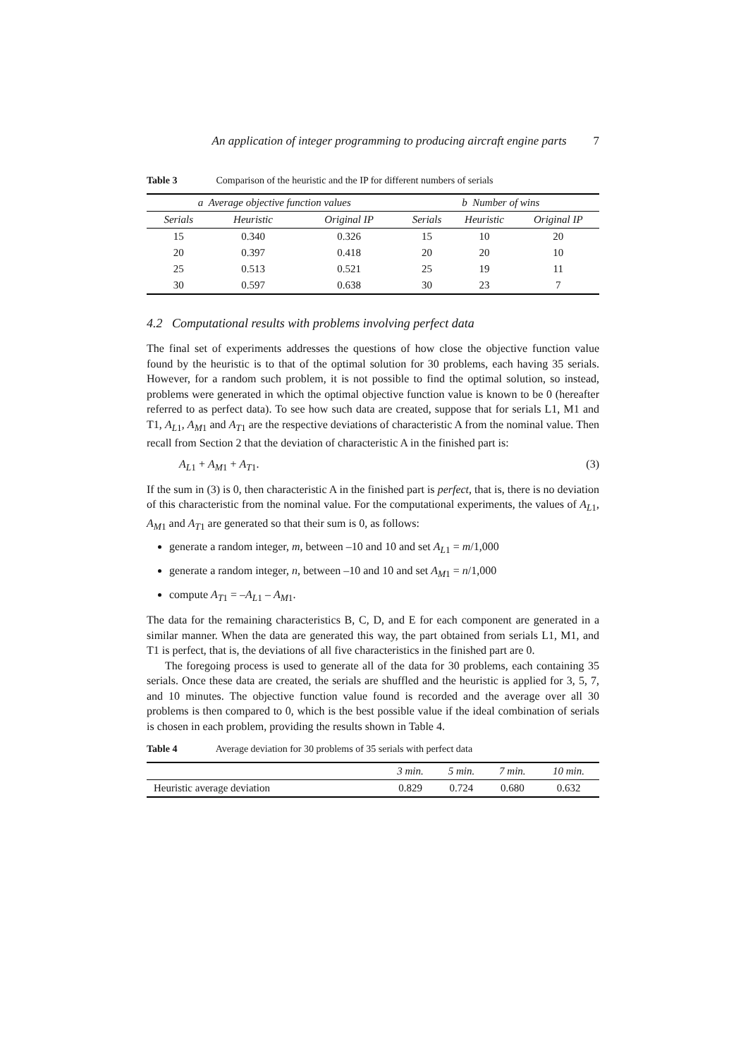An application of integer programming to producing aircraft engine parts 7
Table 3 Comparison of the heuristic and the IP for different numbers of serials
| a Average objective function values | | | b Number of wins | | |
| --- | --- | --- | --- | --- | --- |
| Serials | Heuristic | Original IP | Serials | Heuristic | Original IP |
| 15 | 0.340 | 0.326 | 15 | 10 | 20 |
| 20 | 0.397 | 0.418 | 20 | 20 | 10 |
| 25 | 0.513 | 0.521 | 25 | 19 | 11 |
| 30 | 0.597 | 0.638 | 30 | 23 | 7 |
4.2 Computational results with problems involving perfect data
The final set of experiments addresses the questions of how close the objective function value found by the heuristic is to that of the optimal solution for 30 problems, each having 35 serials. However, for a random such problem, it is not possible to find the optimal solution, so instead, problems were generated in which the optimal objective function value is known to be 0 (hereafter referred to as perfect data). To see how such data are created, suppose that for serials L1, M1 and T1, A<sub>L1</sub>, A<sub>M1</sub> and A<sub>T1</sub> are the respective deviations of characteristic A from the nominal value. Then recall from Section 2 that the deviation of characteristic A in the finished part is:
A<sub>L1</sub> + A<sub>M1</sub> + A<sub>T1</sub>. (3)
If the sum in (3) is 0, then characteristic A in the finished part is perfect, that is, there is no deviation of this characteristic from the nominal value. For the computational experiments, the values of A<sub>L1</sub>, A<sub>M1</sub> and A<sub>T1</sub> are generated so that their sum is 0, as follows:
generate a random integer, m, between –10 and 10 and set A<sub>L1</sub> = m/1,000
generate a random integer, n, between –10 and 10 and set A<sub>M1</sub> = n/1,000
compute A<sub>T1</sub> = –A<sub>L1</sub> – A<sub>M1</sub>.
The data for the remaining characteristics B, C, D, and E for each component are generated in a similar manner. When the data are generated this way, the part obtained from serials L1, M1, and T1 is perfect, that is, the deviations of all five characteristics in the finished part are 0.
The foregoing process is used to generate all of the data for 30 problems, each containing 35 serials. Once these data are created, the serials are shuffled and the heuristic is applied for 3, 5, 7, and 10 minutes. The objective function value found is recorded and the average over all 30 problems is then compared to 0, which is the best possible value if the ideal combination of serials is chosen in each problem, providing the results shown in Table 4.
Table 4 Average deviation for 30 problems of 35 serials with perfect data
| | 3 min. | 5 min. | 7 min. | 10 min. |
| --- | --- | --- | --- | --- |
| Heuristic average deviation | 0.829 | 0.724 | 0.680 | 0.632 |